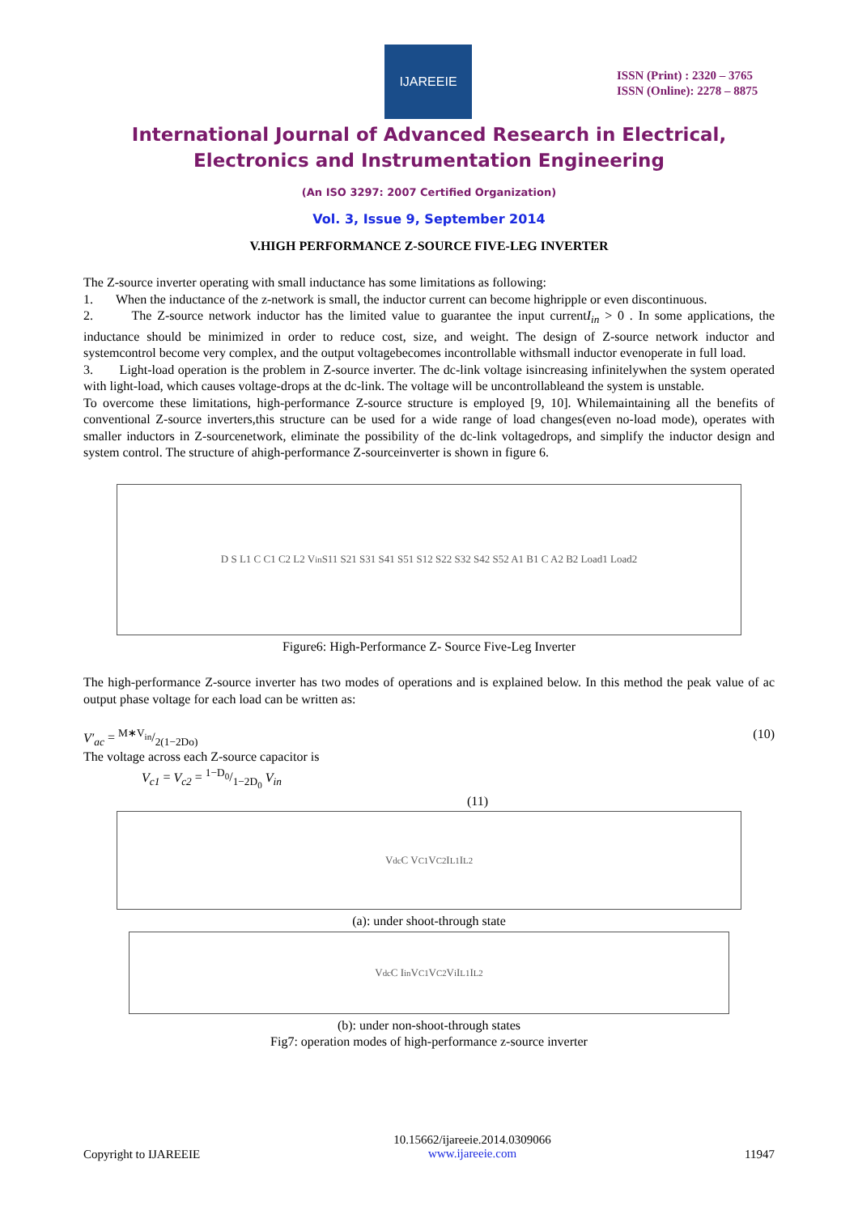IJAREEIE
ISSN (Print) : 2320 – 3765
ISSN (Online): 2278 – 8875
International Journal of Advanced Research in Electrical,
Electronics and Instrumentation Engineering
(An ISO 3297: 2007 Certified Organization)
Vol. 3, Issue 9, September 2014
V.HIGH PERFORMANCE Z-SOURCE FIVE-LEG INVERTER
The Z-source inverter operating with small inductance has some limitations as following:
1. When the inductance of the z-network is small, the inductor current can become highripple or even discontinuous.
2. The Z-source network inductor has the limited value to guarantee the input currentI<sub>in</sub> > 0 . In some applications, the inductance should be minimized in order to reduce cost, size, and weight. The design of Z-source network inductor and systemcontrol become very complex, and the output voltagebecomes incontrollable withsmall inductor evenoperate in full load.
3. Light-load operation is the problem in Z-source inverter. The dc-link voltage isincreasing infinitelywhen the system operated with light-load, which causes voltage-drops at the dc-link. The voltage will be uncontrollableand the system is unstable.
To overcome these limitations, high-performance Z-source structure is employed [9, 10]. Whilemaintaining all the benefits of conventional Z-source inverters,this structure can be used for a wide range of load changes(even no-load mode), operates with smaller inductors in Z-sourcenetwork, eliminate the possibility of the dc-link voltagedrops, and simplify the inductor design and system control. The structure of ahigh-performance Z-sourceinverter is shown in figure 6.
D S L1 C C1 C2 L2 V<sub>in</sub> S11 S21 S31 S41 S51 S12 S22 S32 S42 S52 A1 B1 C A2 B2 Load1 Load2
Figure6: High-Performance Z- Source Five-Leg Inverter
The high-performance Z-source inverter has two modes of operations and is explained below. In this method the peak value of ac output phase voltage for each load can be written as:
V′<sub>ac</sub> = M∗V<sub>in</sub>/2(1−2Do) (10)
The voltage across each Z-source capacitor is
V<sub>c1</sub> = V<sub>c2</sub> = 1−D<sub>0</sub>/1−2D<sub>0</sub> V<sub>in</sub>
(11)
V<sub>dc</sub> C V<sub>C1</sub> V<sub>C2</sub> I<sub>L1</sub> I<sub>L2</sub>
(a): under shoot-through state
V<sub>dc</sub> C I<sub>in</sub> V<sub>C1</sub> V<sub>C2</sub> V<sub>i</sub> I<sub>L1</sub> I<sub>L2</sub>
(b): under non-shoot-through states
Fig7: operation modes of high-performance z-source inverter
Copyright to IJAREEIE 10.15662/ijareeie.2014.0309066
www.ijareeie.com 11947